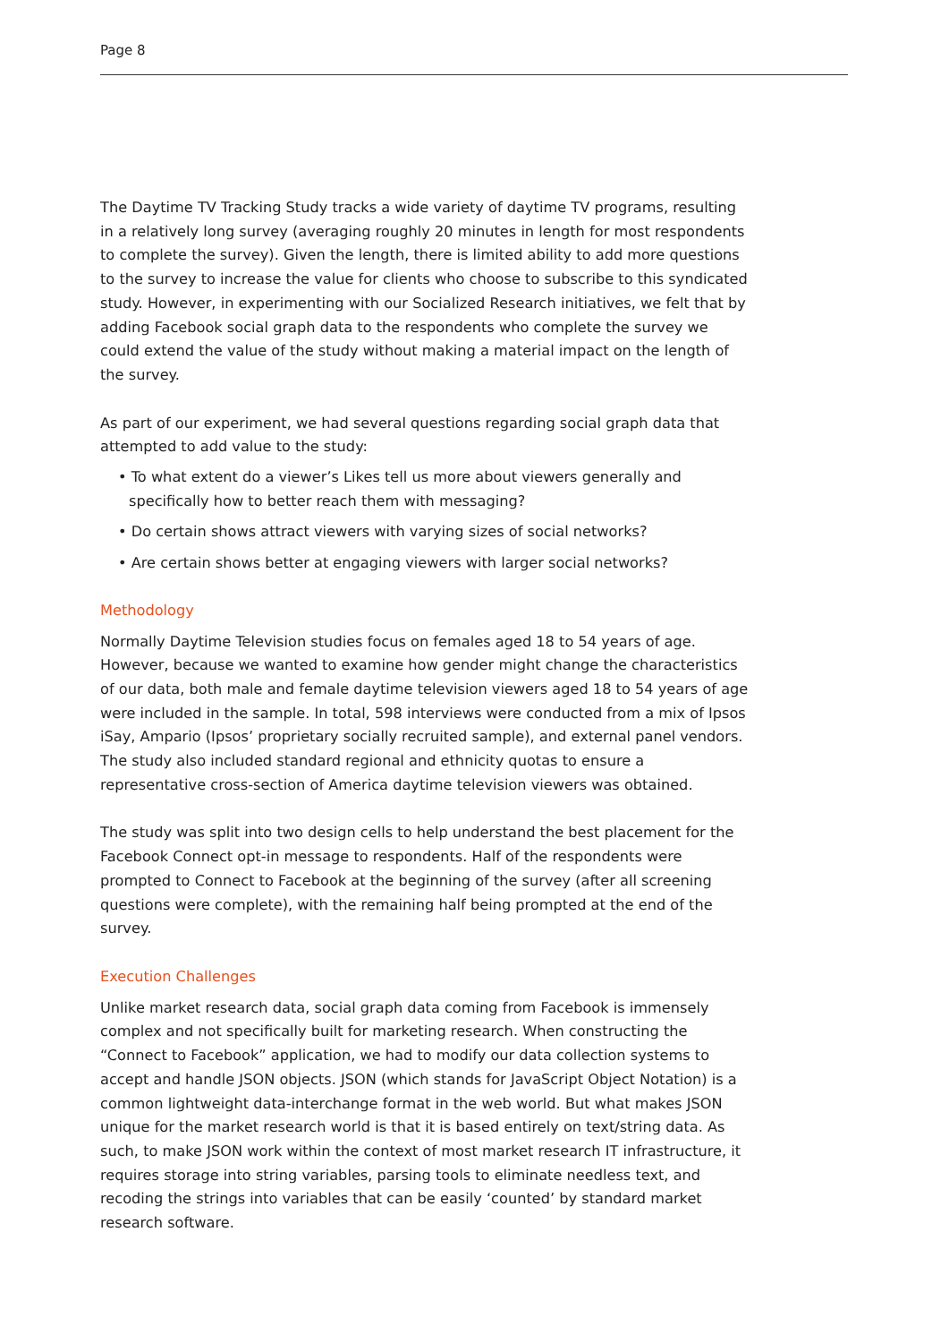Page 8
The Daytime TV Tracking Study tracks a wide variety of daytime TV programs, resulting in a relatively long survey (averaging roughly 20 minutes in length for most respondents to complete the survey). Given the length, there is limited ability to add more questions to the survey to increase the value for clients who choose to subscribe to this syndicated study. However, in experimenting with our Socialized Research initiatives, we felt that by adding Facebook social graph data to the respondents who complete the survey we could extend the value of the study without making a material impact on the length of the survey.
As part of our experiment, we had several questions regarding social graph data that attempted to add value to the study:
• To what extent do a viewer’s Likes tell us more about viewers generally and specifically how to better reach them with messaging?
• Do certain shows attract viewers with varying sizes of social networks?
• Are certain shows better at engaging viewers with larger social networks?
Methodology
Normally Daytime Television studies focus on females aged 18 to 54 years of age. However, because we wanted to examine how gender might change the characteristics of our data, both male and female daytime television viewers aged 18 to 54 years of age were included in the sample. In total, 598 interviews were conducted from a mix of Ipsos iSay, Ampario (Ipsos’ proprietary socially recruited sample), and external panel vendors. The study also included standard regional and ethnicity quotas to ensure a representative cross-section of America daytime television viewers was obtained.
The study was split into two design cells to help understand the best placement for the Facebook Connect opt-in message to respondents. Half of the respondents were prompted to Connect to Facebook at the beginning of the survey (after all screening questions were complete), with the remaining half being prompted at the end of the survey.
Execution Challenges
Unlike market research data, social graph data coming from Facebook is immensely complex and not specifically built for marketing research. When constructing the “Connect to Facebook” application, we had to modify our data collection systems to accept and handle JSON objects. JSON (which stands for JavaScript Object Notation) is a common lightweight data-interchange format in the web world. But what makes JSON unique for the market research world is that it is based entirely on text/string data. As such, to make JSON work within the context of most market research IT infrastructure, it requires storage into string variables, parsing tools to eliminate needless text, and recoding the strings into variables that can be easily ‘counted’ by standard market research software.